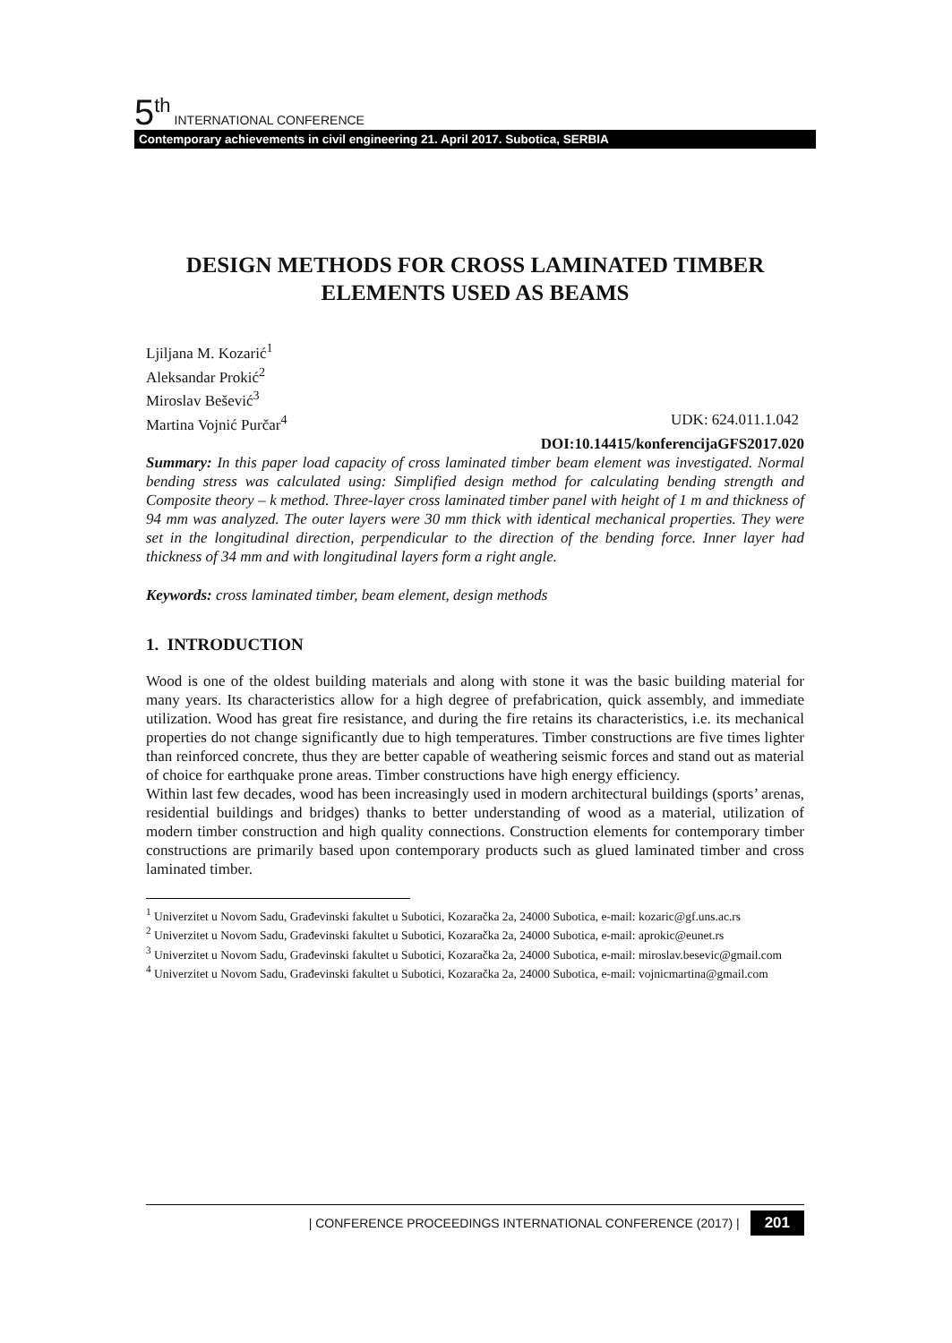5<sup>th</sup> INTERNATIONAL CONFERENCE
Contemporary achievements in civil engineering 21. April 2017. Subotica, SERBIA
DESIGN METHODS FOR CROSS LAMINATED TIMBER ELEMENTS USED AS BEAMS
Ljiljana M. Kozarić<sup>1</sup>
Aleksandar Prokić<sup>2</sup>
Miroslav Bešević<sup>3</sup>
Martina Vojnić Purčar<sup>4</sup> UDK: 624.011.1.042
DOI:10.14415/konferencijaGFS2017.020
Summary: In this paper load capacity of cross laminated timber beam element was investigated. Normal bending stress was calculated using: Simplified design method for calculating bending strength and Composite theory – k method. Three-layer cross laminated timber panel with height of 1 m and thickness of 94 mm was analyzed. The outer layers were 30 mm thick with identical mechanical properties. They were set in the longitudinal direction, perpendicular to the direction of the bending force. Inner layer had thickness of 34 mm and with longitudinal layers form a right angle.
Keywords: cross laminated timber, beam element, design methods
1. INTRODUCTION
Wood is one of the oldest building materials and along with stone it was the basic building material for many years. Its characteristics allow for a high degree of prefabrication, quick assembly, and immediate utilization. Wood has great fire resistance, and during the fire retains its characteristics, i.e. its mechanical properties do not change significantly due to high temperatures. Timber constructions are five times lighter than reinforced concrete, thus they are better capable of weathering seismic forces and stand out as material of choice for earthquake prone areas. Timber constructions have high energy efficiency.
Within last few decades, wood has been increasingly used in modern architectural buildings (sports’ arenas, residential buildings and bridges) thanks to better understanding of wood as a material, utilization of modern timber construction and high quality connections. Construction elements for contemporary timber constructions are primarily based upon contemporary products such as glued laminated timber and cross laminated timber.
<sup>1</sup> Univerzitet u Novom Sadu, Građevinski fakultet u Subotici, Kozaračka 2a, 24000 Subotica, e-mail: kozaric@gf.uns.ac.rs
<sup>2</sup> Univerzitet u Novom Sadu, Građevinski fakultet u Subotici, Kozaračka 2a, 24000 Subotica, e-mail: aprokic@eunet.rs
<sup>3</sup> Univerzitet u Novom Sadu, Građevinski fakultet u Subotici, Kozaračka 2a, 24000 Subotica, e-mail: miroslav.besevic@gmail.com
<sup>4</sup> Univerzitet u Novom Sadu, Građevinski fakultet u Subotici, Kozaračka 2a, 24000 Subotica, e-mail: vojnicmartina@gmail.com
| CONFERENCE PROCEEDINGS INTERNATIONAL CONFERENCE (2017) | 201